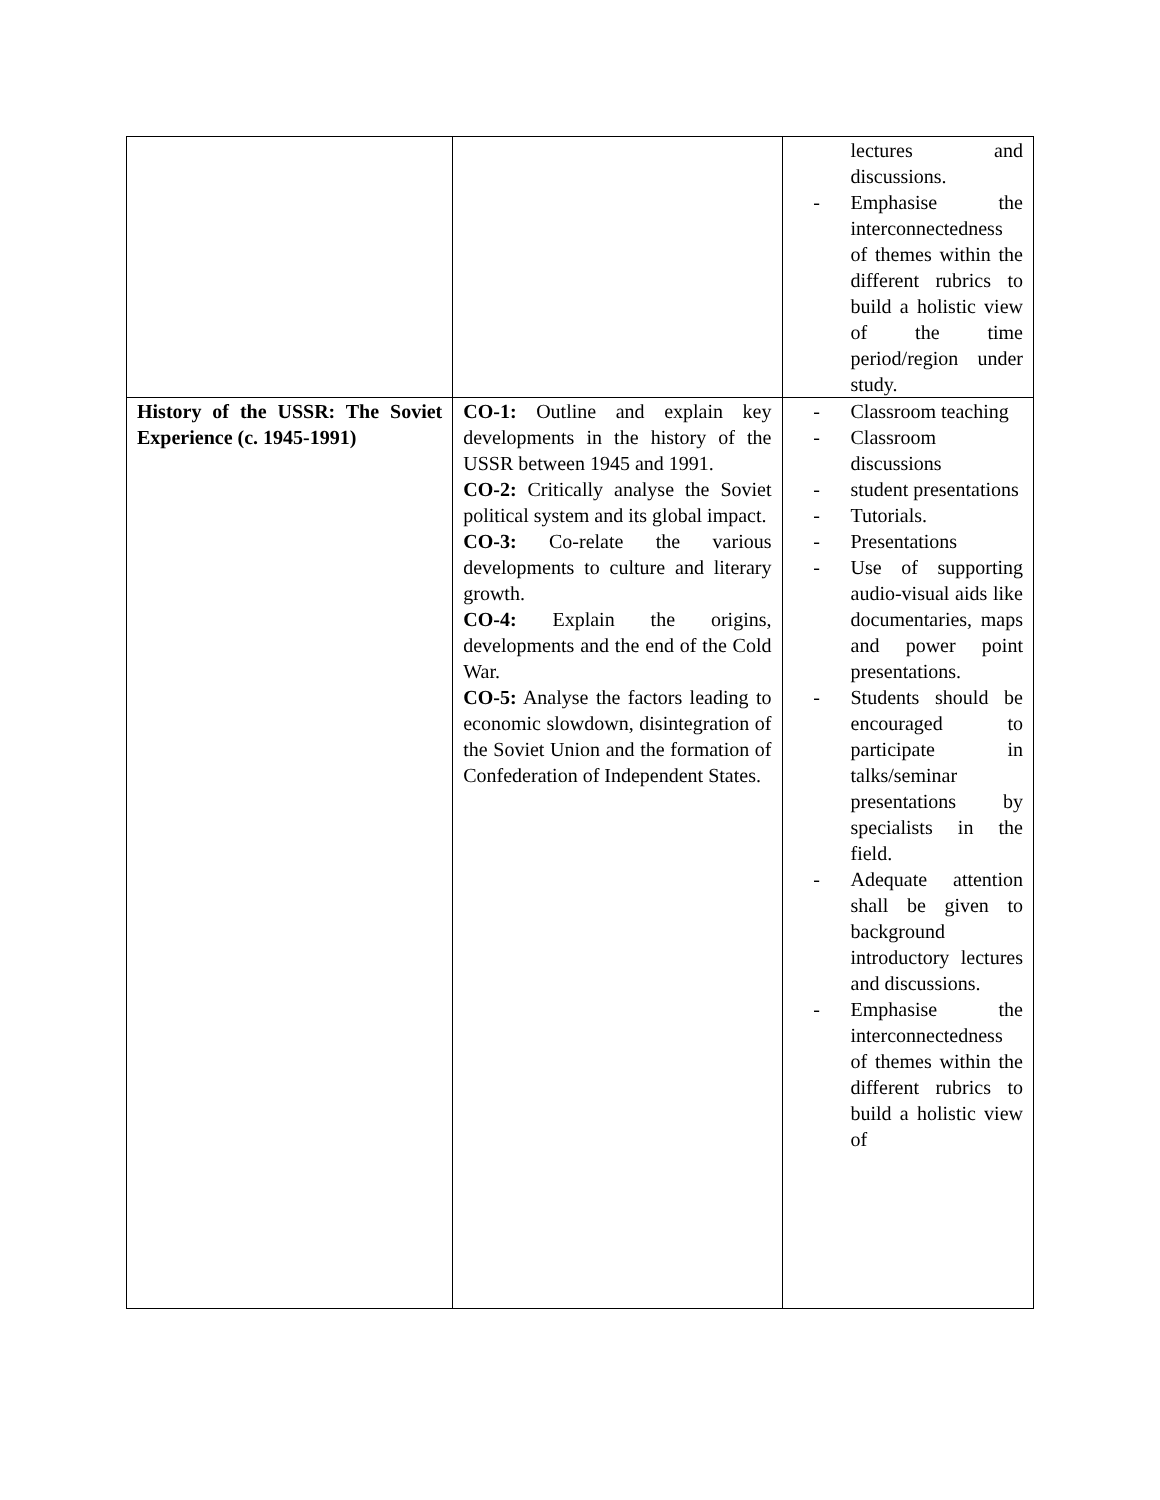| | | lectures and discussions. - Emphasise the interconnectedness of themes within the different rubrics to build a holistic view of the time period/region under study. |
| History of the USSR: The Soviet Experience (c. 1945-1991) | CO-1: Outline and explain key developments in the history of the USSR between 1945 and 1991. CO-2: Critically analyse the Soviet political system and its global impact. CO-3: Co-relate the various developments to culture and literary growth. CO-4: Explain the origins, developments and the end of the Cold War. CO-5: Analyse the factors leading to economic slowdown, disintegration of the Soviet Union and the formation of Confederation of Independent States. | - Classroom teaching - Classroom discussions - student presentations - Tutorials. - Presentations - Use of supporting audio-visual aids like documentaries, maps and power point presentations. - Students should be encouraged to participate in talks/seminar presentations by specialists in the field. - Adequate attention shall be given to background introductory lectures and discussions. - Emphasise the interconnectedness of themes within the different rubrics to build a holistic view of |